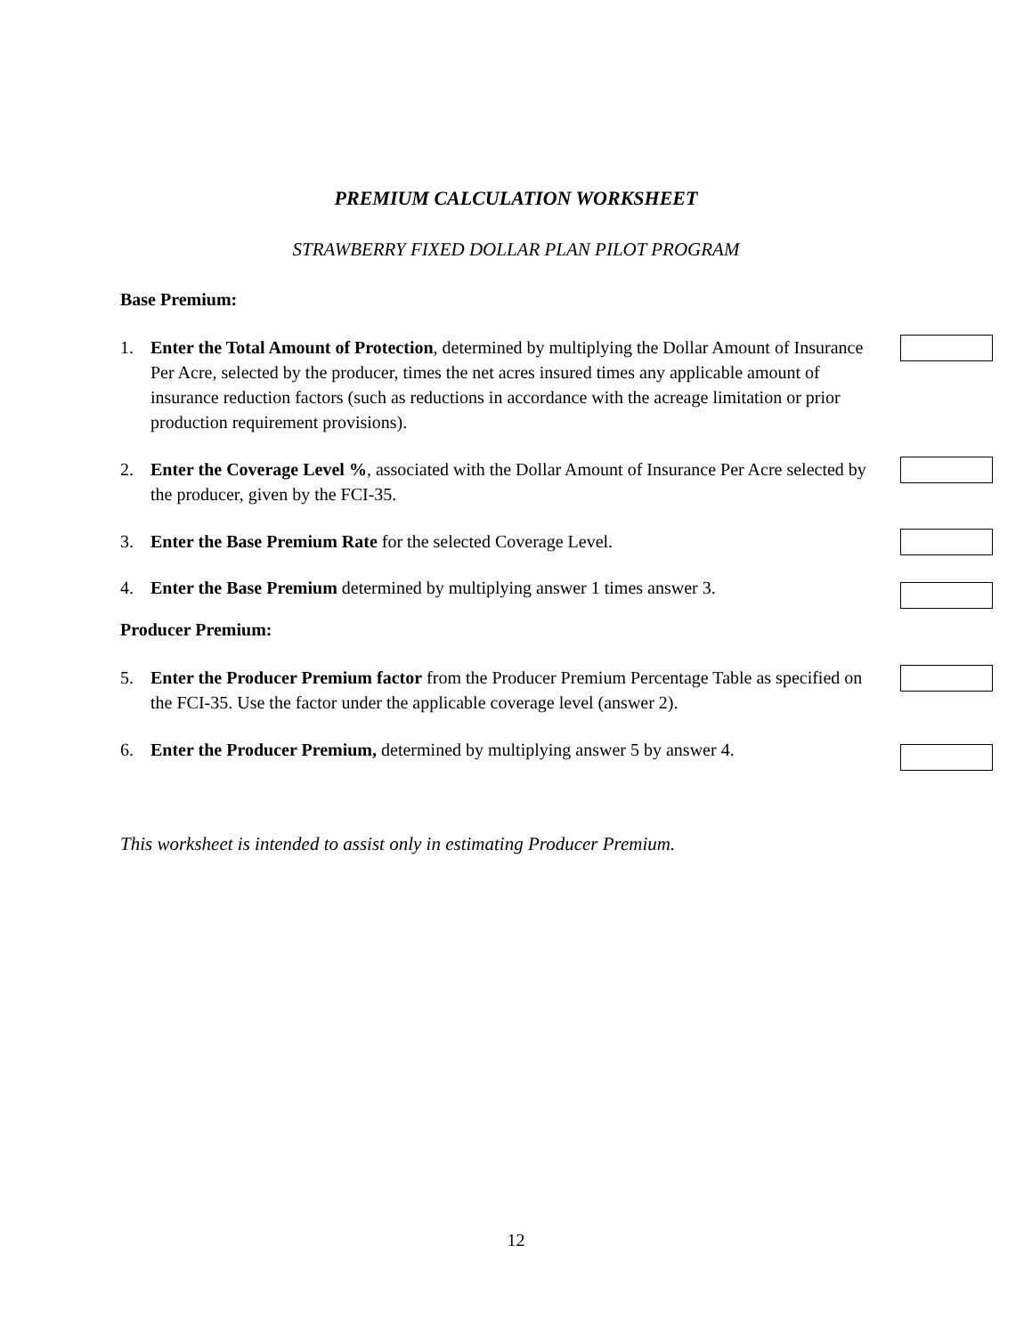PREMIUM CALCULATION WORKSHEET
STRAWBERRY FIXED DOLLAR PLAN PILOT PROGRAM
Base Premium:
1. Enter the Total Amount of Protection, determined by multiplying the Dollar Amount of Insurance Per Acre, selected by the producer, times the net acres insured times any applicable amount of insurance reduction factors (such as reductions in accordance with the acreage limitation or prior production requirement provisions).
2. Enter the Coverage Level %, associated with the Dollar Amount of Insurance Per Acre selected by the producer, given by the FCI-35.
3. Enter the Base Premium Rate for the selected Coverage Level.
4. Enter the Base Premium determined by multiplying answer 1 times answer 3.
Producer Premium:
5. Enter the Producer Premium factor from the Producer Premium Percentage Table as specified on the FCI-35. Use the factor under the applicable coverage level (answer 2).
6. Enter the Producer Premium, determined by multiplying answer 5 by answer 4.
This worksheet is intended to assist only in estimating Producer Premium.
12